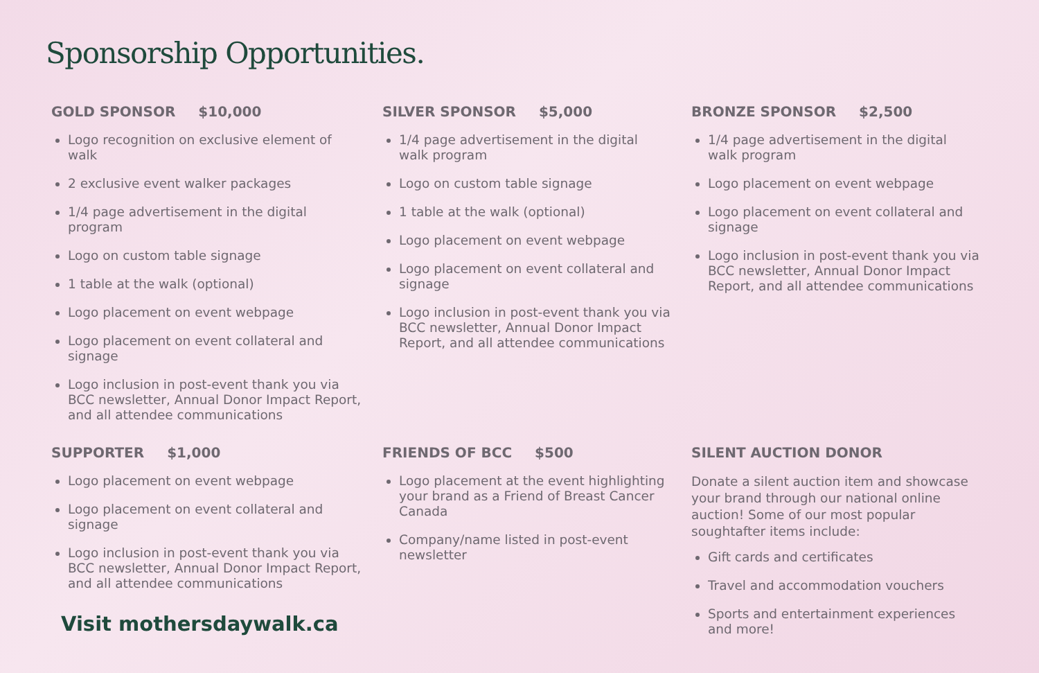Sponsorship Opportunities.
GOLD SPONSOR $10,000
Logo recognition on exclusive element of walk
2 exclusive event walker packages
1/4 page advertisement in the digital program
Logo on custom table signage
1 table at the walk (optional)
Logo placement on event webpage
Logo placement on event collateral and signage
Logo inclusion in post-event thank you via BCC newsletter, Annual Donor Impact Report, and all attendee communications
SILVER SPONSOR $5,000
1/4 page advertisement in the digital walk program
Logo on custom table signage
1 table at the walk (optional)
Logo placement on event webpage
Logo placement on event collateral and signage
Logo inclusion in post-event thank you via BCC newsletter, Annual Donor Impact Report, and all attendee communications
BRONZE SPONSOR $2,500
1/4 page advertisement in the digital walk program
Logo placement on event webpage
Logo placement on event collateral and signage
Logo inclusion in post-event thank you via BCC newsletter, Annual Donor Impact Report, and all attendee communications
SUPPORTER $1,000
Logo placement on event webpage
Logo placement on event collateral and signage
Logo inclusion in post-event thank you via BCC newsletter, Annual Donor Impact Report, and all attendee communications
Visit mothersdaywalk.ca
FRIENDS OF BCC $500
Logo placement at the event highlighting your brand as a Friend of Breast Cancer Canada
Company/name listed in post-event newsletter
SILENT AUCTION DONOR
Donate a silent auction item and showcase your brand through our national online auction! Some of our most popular soughtafter items include:
Gift cards and certificates
Travel and accommodation vouchers
Sports and entertainment experiences and more!